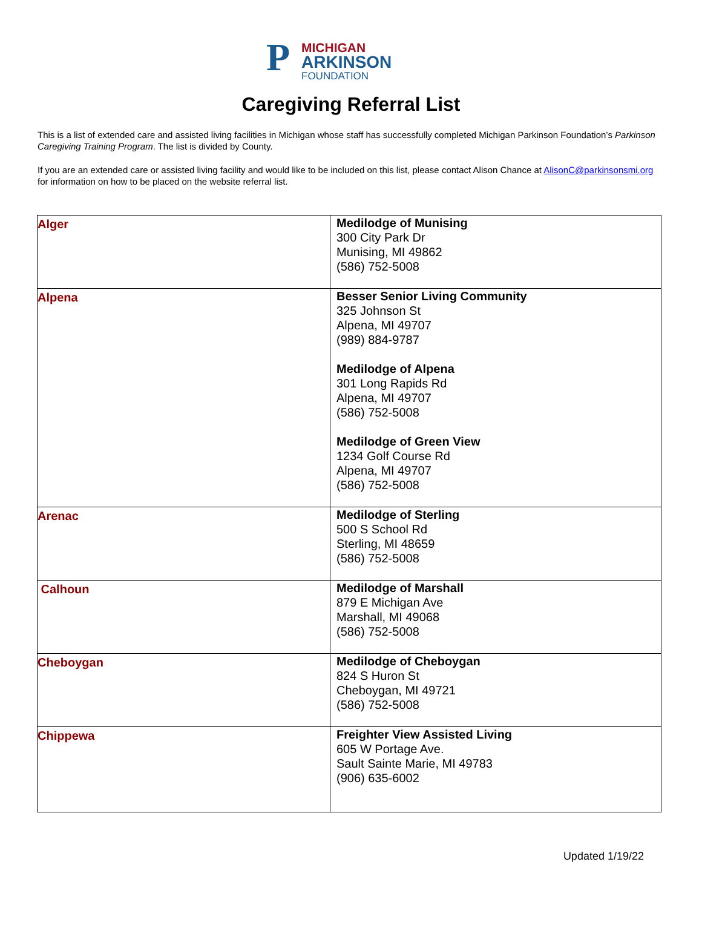P
MICHIGAN
ARKINSON
FOUNDATION
Caregiving Referral List
This is a list of extended care and assisted living facilities in Michigan whose staff has successfully completed Michigan Parkinson Foundation’s Parkinson Caregiving Training Program. The list is divided by County.
If you are an extended care or assisted living facility and would like to be included on this list, please contact Alison Chance at AlisonC@parkinsonsmi.org for information on how to be placed on the website referral list.
| Alger | Medilodge of Munising 300 City Park Dr Munising, MI 49862 (586) 752-5008 |
| Alpena | Besser Senior Living Community 325 Johnson St Alpena, MI 49707 (989) 884-9787 Medilodge of Alpena 301 Long Rapids Rd Alpena, MI 49707 (586) 752-5008 Medilodge of Green View 1234 Golf Course Rd Alpena, MI 49707 (586) 752-5008 |
| Arenac | Medilodge of Sterling 500 S School Rd Sterling, MI 48659 (586) 752-5008 |
| Calhoun | Medilodge of Marshall 879 E Michigan Ave Marshall, MI 49068 (586) 752-5008 |
| Cheboygan | Medilodge of Cheboygan 824 S Huron St Cheboygan, MI 49721 (586) 752-5008 |
| Chippewa | Freighter View Assisted Living 605 W Portage Ave. Sault Sainte Marie, MI 49783 (906) 635-6002 |
Updated 1/19/22